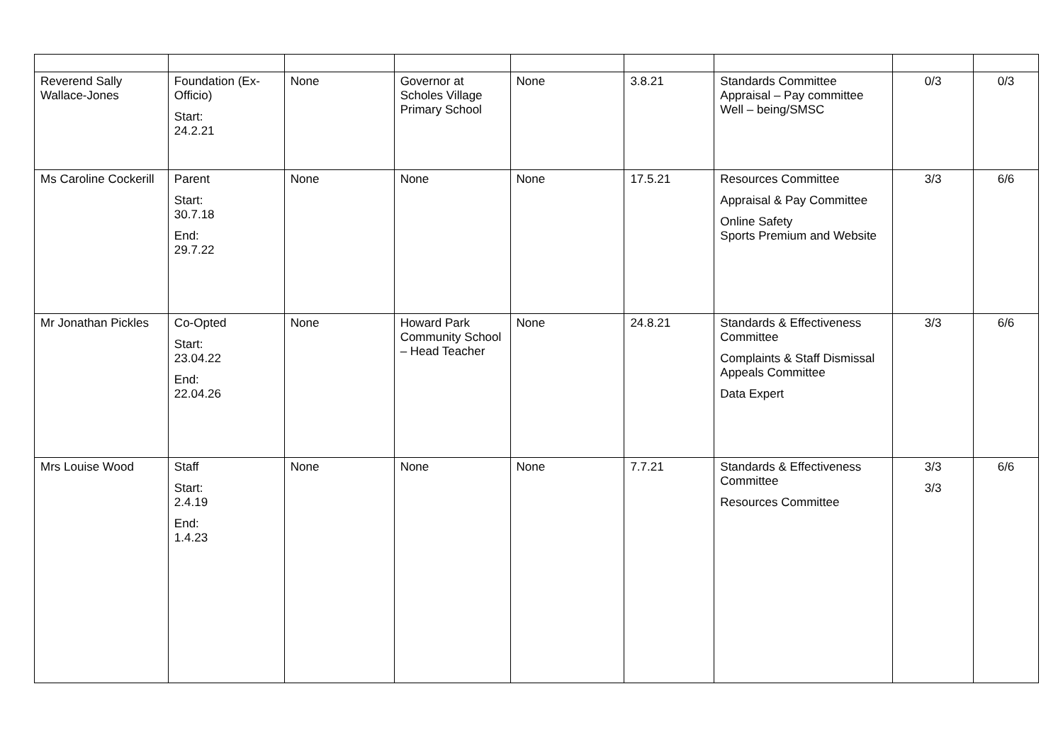| Reverend Sally Wallace-Jones | Foundation (Ex-Officio) Start: 24.2.21 | None | Governor at Scholes Village Primary School | None | 3.8.21 | Standards Committee Appraisal – Pay committee Well – being/SMSC | 0/3 | 0/3 |
| Ms Caroline Cockerill | Parent Start: 30.7.18 End: 29.7.22 | None | None | None | 17.5.21 | Resources Committee Appraisal & Pay Committee Online Safety Sports Premium and Website | 3/3 | 6/6 |
| Mr Jonathan Pickles | Co-Opted Start: 23.04.22 End: 22.04.26 | None | Howard Park Community School – Head Teacher | None | 24.8.21 | Standards & Effectiveness Committee Complaints & Staff Dismissal Appeals Committee Data Expert | 3/3 | 6/6 |
| Mrs Louise Wood | Staff Start: 2.4.19 End: 1.4.23 | None | None | None | 7.7.21 | Standards & Effectiveness Committee Resources Committee | 3/3 3/3 | 6/6 |